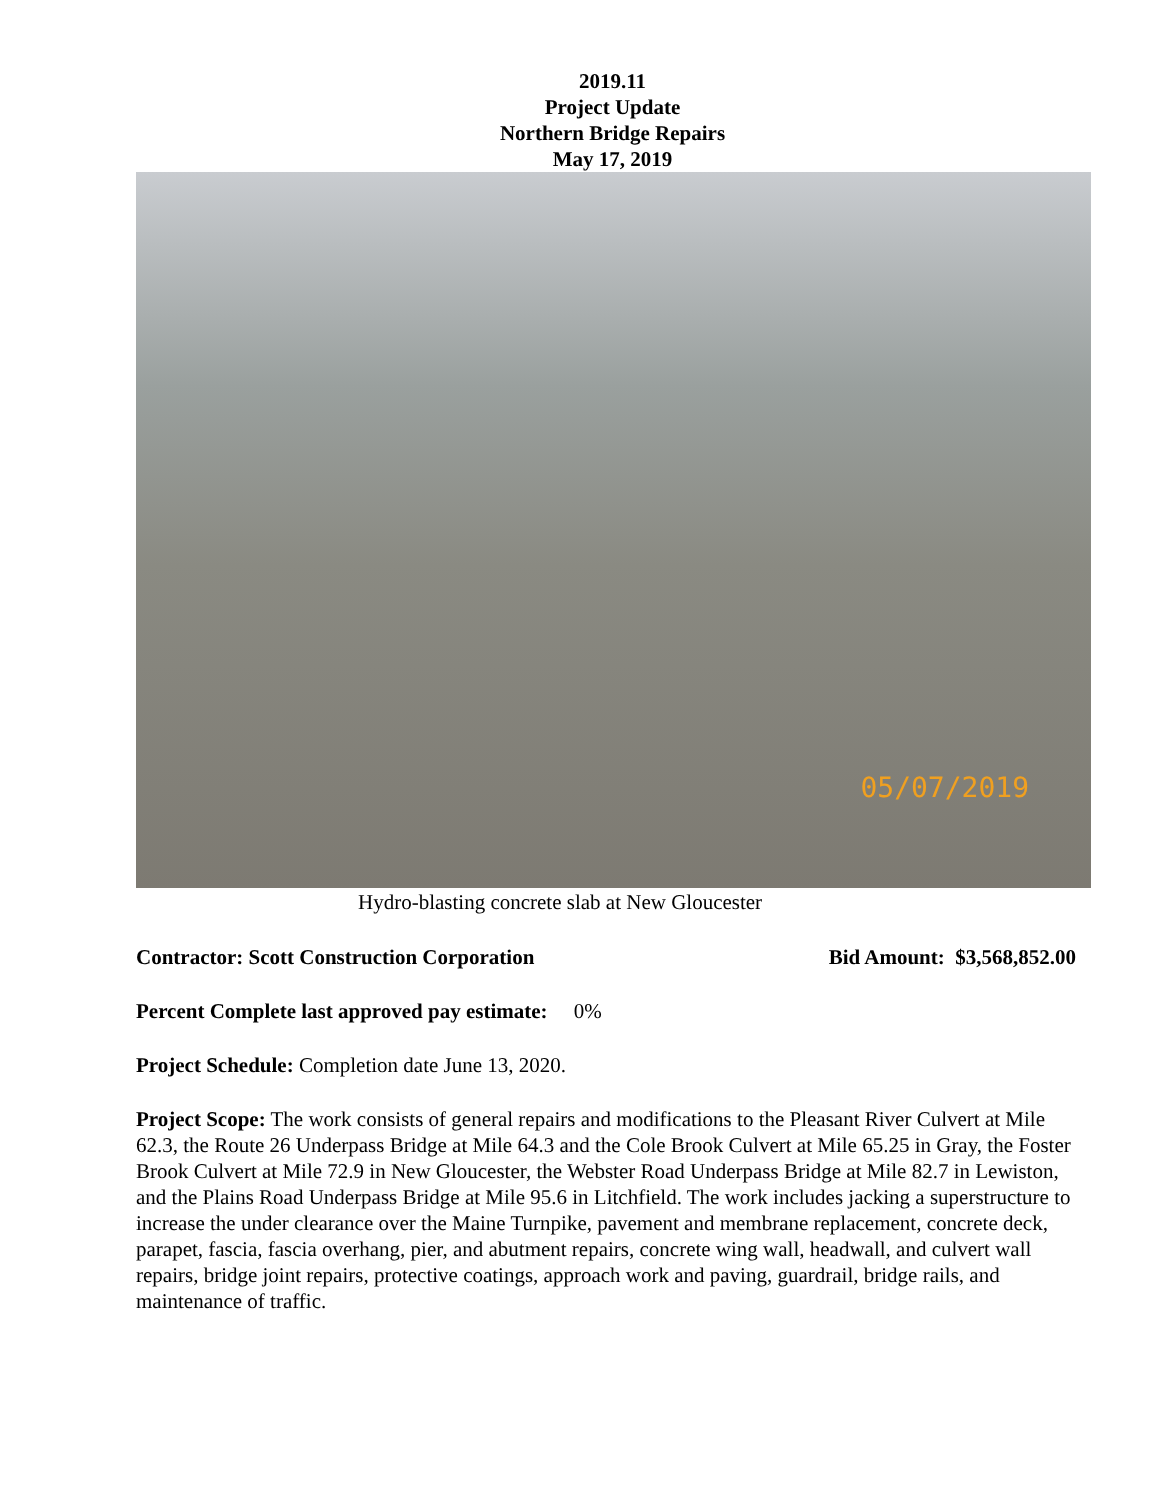2019.11
Project Update
Northern Bridge Repairs
May 17, 2019
05/07/2019
Hydro-blasting concrete slab at New Gloucester
Contractor: Scott Construction Corporation Bid Amount: $3,568,852.00
Percent Complete last approved pay estimate: 0%
Project Schedule: Completion date June 13, 2020.
Project Scope: The work consists of general repairs and modifications to the Pleasant River Culvert at Mile 62.3, the Route 26 Underpass Bridge at Mile 64.3 and the Cole Brook Culvert at Mile 65.25 in Gray, the Foster Brook Culvert at Mile 72.9 in New Gloucester, the Webster Road Underpass Bridge at Mile 82.7 in Lewiston, and the Plains Road Underpass Bridge at Mile 95.6 in Litchfield. The work includes jacking a superstructure to increase the under clearance over the Maine Turnpike, pavement and membrane replacement, concrete deck, parapet, fascia, fascia overhang, pier, and abutment repairs, concrete wing wall, headwall, and culvert wall repairs, bridge joint repairs, protective coatings, approach work and paving, guardrail, bridge rails, and maintenance of traffic.